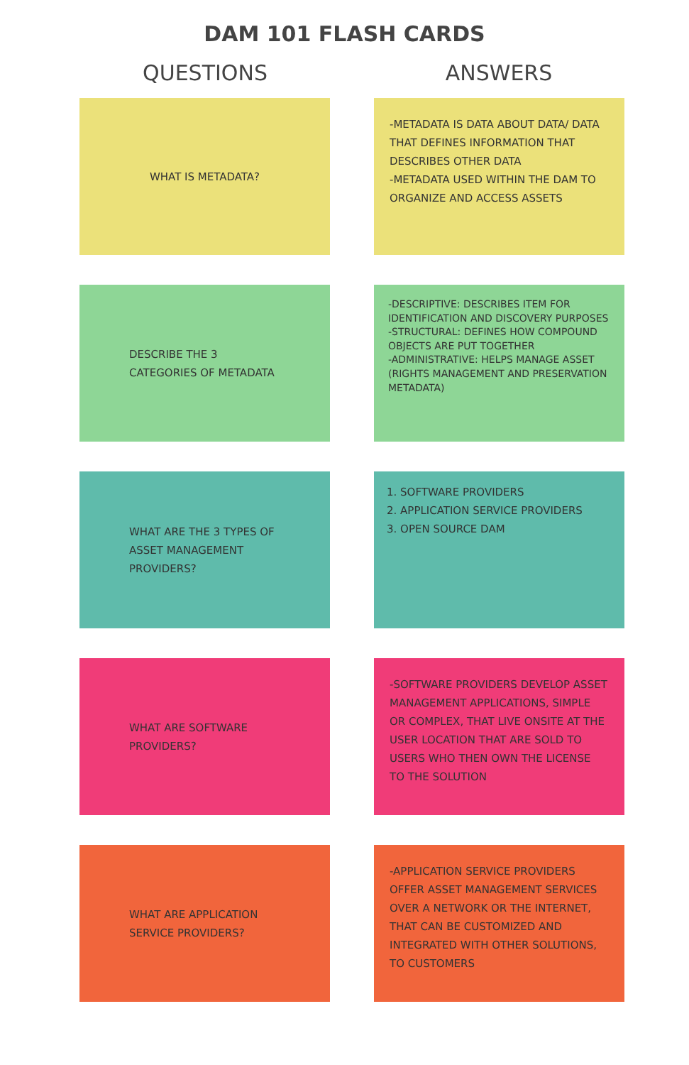DAM 101 FLASH CARDS
QUESTIONS ANSWERS
WHAT IS METADATA?
-METADATA IS DATA ABOUT DATA/ DATA THAT DEFINES INFORMATION THAT DESCRIBES OTHER DATA
-METADATA USED WITHIN THE DAM TO ORGANIZE AND ACCESS ASSETS
DESCRIBE THE 3 CATEGORIES OF METADATA
-DESCRIPTIVE: DESCRIBES ITEM FOR IDENTIFICATION AND DISCOVERY PURPOSES
-STRUCTURAL: DEFINES HOW COMPOUND OBJECTS ARE PUT TOGETHER
-ADMINISTRATIVE: HELPS MANAGE ASSET (RIGHTS MANAGEMENT AND PRESERVATION METADATA)
WHAT ARE THE 3 TYPES OF ASSET MANAGEMENT PROVIDERS?
1. SOFTWARE PROVIDERS
2. APPLICATION SERVICE PROVIDERS
3. OPEN SOURCE DAM
WHAT ARE SOFTWARE PROVIDERS?
-SOFTWARE PROVIDERS DEVELOP ASSET MANAGEMENT APPLICATIONS, SIMPLE OR COMPLEX, THAT LIVE ONSITE AT THE USER LOCATION THAT ARE SOLD TO USERS WHO THEN OWN THE LICENSE TO THE SOLUTION
WHAT ARE APPLICATION SERVICE PROVIDERS?
-APPLICATION SERVICE PROVIDERS OFFER ASSET MANAGEMENT SERVICES OVER A NETWORK OR THE INTERNET, THAT CAN BE CUSTOMIZED AND INTEGRATED WITH OTHER SOLUTIONS, TO CUSTOMERS